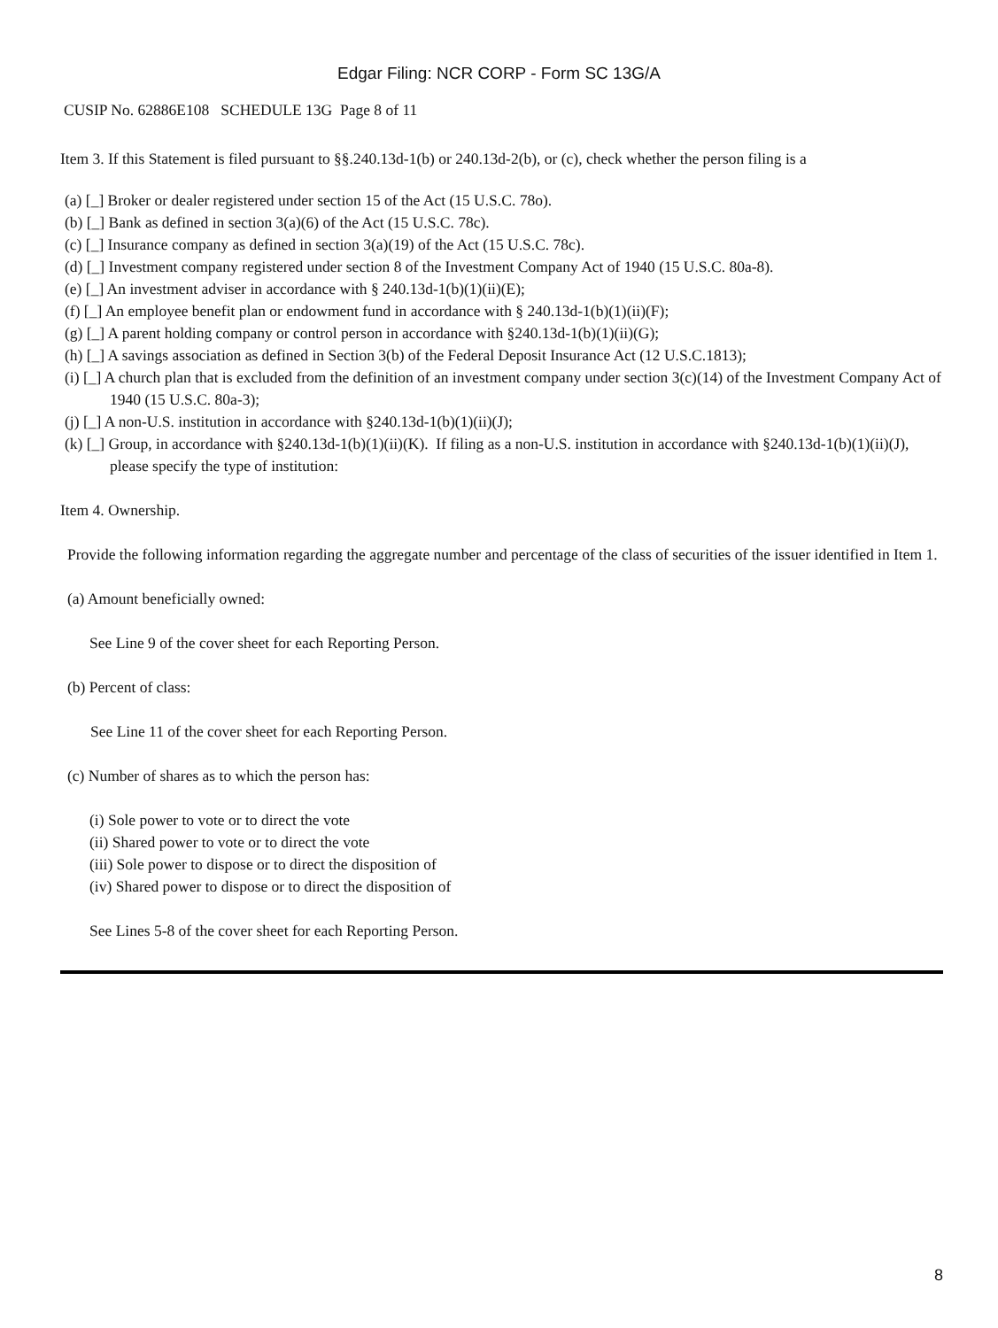Edgar Filing: NCR CORP - Form SC 13G/A
CUSIP No. 62886E108 SCHEDULE 13G Page 8 of 11
Item 3. If this Statement is filed pursuant to §§.240.13d-1(b) or 240.13d-2(b), or (c), check whether the person filing is a
(a) [_] Broker or dealer registered under section 15 of the Act (15 U.S.C. 78o).
(b) [_] Bank as defined in section 3(a)(6) of the Act (15 U.S.C. 78c).
(c) [_] Insurance company as defined in section 3(a)(19) of the Act (15 U.S.C. 78c).
(d) [_] Investment company registered under section 8 of the Investment Company Act of 1940 (15 U.S.C. 80a-8).
(e) [_] An investment adviser in accordance with § 240.13d-1(b)(1)(ii)(E);
(f) [_] An employee benefit plan or endowment fund in accordance with § 240.13d-1(b)(1)(ii)(F);
(g) [_] A parent holding company or control person in accordance with §240.13d-1(b)(1)(ii)(G);
(h) [_] A savings association as defined in Section 3(b) of the Federal Deposit Insurance Act (12 U.S.C.1813);
(i) [_] A church plan that is excluded from the definition of an investment company under section 3(c)(14) of the Investment Company Act of 1940 (15 U.S.C. 80a-3);
(j) [_] A non-U.S. institution in accordance with §240.13d-1(b)(1)(ii)(J);
(k) [_] Group, in accordance with §240.13d-1(b)(1)(ii)(K). If filing as a non-U.S. institution in accordance with §240.13d-1(b)(1)(ii)(J), please specify the type of institution:
Item 4. Ownership.
Provide the following information regarding the aggregate number and percentage of the class of securities of the issuer identified in Item 1.
(a) Amount beneficially owned:
See Line 9 of the cover sheet for each Reporting Person.
(b) Percent of class:
See Line 11 of the cover sheet for each Reporting Person.
(c) Number of shares as to which the person has:
(i) Sole power to vote or to direct the vote
(ii) Shared power to vote or to direct the vote
(iii) Sole power to dispose or to direct the disposition of
(iv) Shared power to dispose or to direct the disposition of
See Lines 5-8 of the cover sheet for each Reporting Person.
8